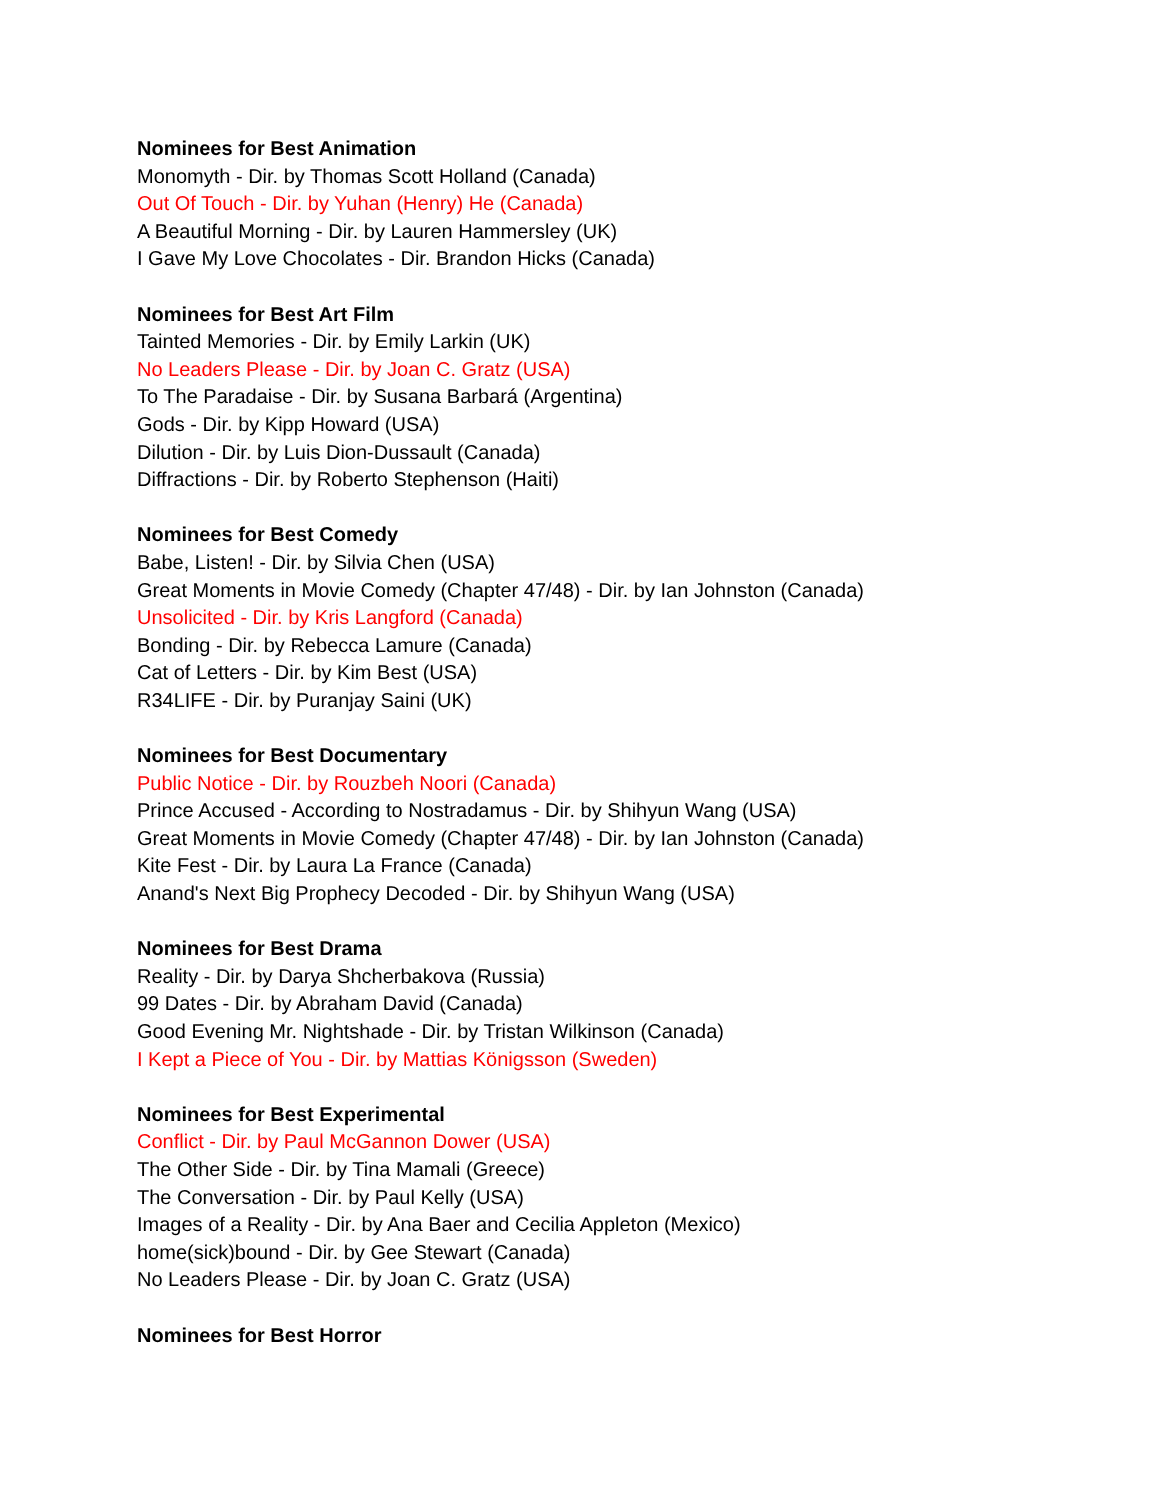Nominees for Best Animation
Monomyth - Dir. by Thomas Scott Holland (Canada)
Out Of Touch - Dir. by Yuhan (Henry) He (Canada)
A Beautiful Morning - Dir. by Lauren Hammersley (UK)
I Gave My Love Chocolates - Dir. Brandon Hicks (Canada)
Nominees for Best Art Film
Tainted Memories - Dir. by Emily Larkin (UK)
No Leaders Please - Dir. by Joan C. Gratz (USA)
To The Paradaise - Dir. by Susana Barbará (Argentina)
Gods - Dir. by Kipp Howard (USA)
Dilution - Dir. by Luis Dion-Dussault (Canada)
Diffractions - Dir. by Roberto Stephenson (Haiti)
Nominees for Best Comedy
Babe, Listen! - Dir. by Silvia Chen (USA)
Great Moments in Movie Comedy (Chapter 47/48) - Dir. by Ian Johnston (Canada)
Unsolicited - Dir. by Kris Langford (Canada)
Bonding - Dir. by Rebecca Lamure (Canada)
Cat of Letters - Dir. by Kim Best (USA)
R34LIFE - Dir. by Puranjay Saini (UK)
Nominees for Best Documentary
Public Notice - Dir. by Rouzbeh Noori (Canada)
Prince Accused - According to Nostradamus - Dir. by Shihyun Wang (USA)
Great Moments in Movie Comedy (Chapter 47/48) - Dir. by Ian Johnston (Canada)
Kite Fest - Dir. by Laura La France (Canada)
Anand's Next Big Prophecy Decoded - Dir. by Shihyun Wang (USA)
Nominees for Best Drama
Reality - Dir. by Darya Shcherbakova (Russia)
99 Dates - Dir. by Abraham David (Canada)
Good Evening Mr. Nightshade - Dir. by Tristan Wilkinson (Canada)
I Kept a Piece of You - Dir. by Mattias Königsson (Sweden)
Nominees for Best Experimental
Conflict - Dir. by Paul McGannon Dower (USA)
The Other Side - Dir. by Tina Mamali (Greece)
The Conversation - Dir. by Paul Kelly (USA)
Images of a Reality - Dir. by Ana Baer and Cecilia Appleton (Mexico)
home(sick)bound - Dir. by Gee Stewart (Canada)
No Leaders Please - Dir. by Joan C. Gratz (USA)
Nominees for Best Horror